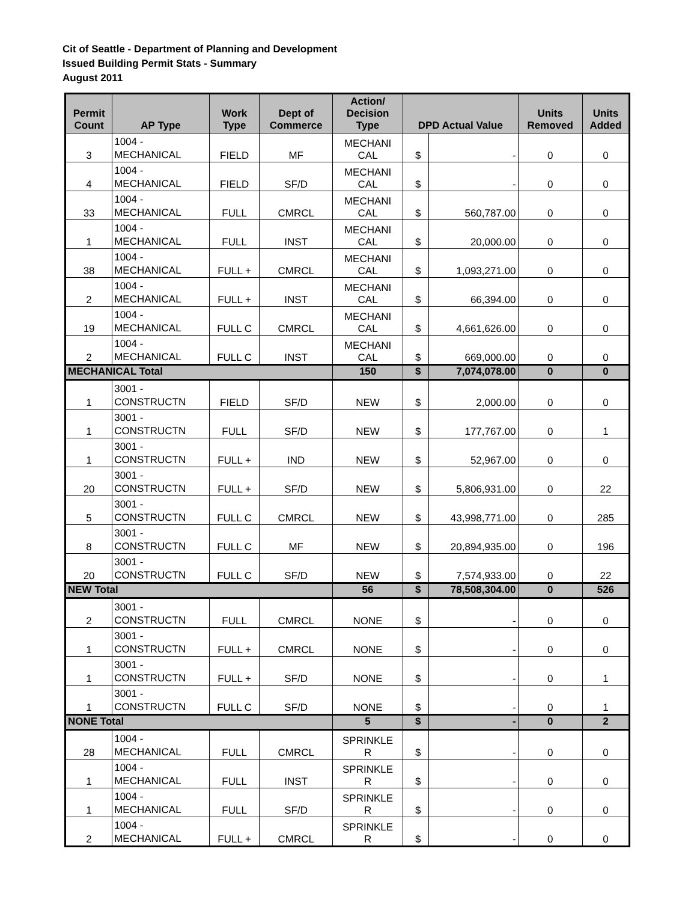Cit of Seattle - Department of Planning and Development
Issued Building Permit Stats - Summary
August 2011
| Permit Count | AP Type | Work Type | Dept of Commerce | Action/ Decision Type | DPD Actual Value | | Units Removed | Units Added |
| --- | --- | --- | --- | --- | --- | --- | --- | --- |
| 3 | 1004 - MECHANICAL | FIELD | MF | MECHANI CAL | $ | - | 0 | 0 |
| 4 | 1004 - MECHANICAL | FIELD | SF/D | MECHANI CAL | $ | - | 0 | 0 |
| 33 | 1004 - MECHANICAL | FULL | CMRCL | MECHANI CAL | $ | 560,787.00 | 0 | 0 |
| 1 | 1004 - MECHANICAL | FULL | INST | MECHANI CAL | $ | 20,000.00 | 0 | 0 |
| 38 | 1004 - MECHANICAL | FULL + | CMRCL | MECHANI CAL | $ | 1,093,271.00 | 0 | 0 |
| 2 | 1004 - MECHANICAL | FULL + | INST | MECHANI CAL | $ | 66,394.00 | 0 | 0 |
| 19 | 1004 - MECHANICAL | FULL C | CMRCL | MECHANI CAL | $ | 4,661,626.00 | 0 | 0 |
| 2 | 1004 - MECHANICAL | FULL C | INST | MECHANI CAL | $ | 669,000.00 | 0 | 0 |
| MECHANICAL Total | | | | 150 | $ | 7,074,078.00 | 0 | 0 |
| 1 | 3001 - CONSTRUCTN | FIELD | SF/D | NEW | $ | 2,000.00 | 0 | 0 |
| 1 | 3001 - CONSTRUCTN | FULL | SF/D | NEW | $ | 177,767.00 | 0 | 1 |
| 1 | 3001 - CONSTRUCTN | FULL + | IND | NEW | $ | 52,967.00 | 0 | 0 |
| 20 | 3001 - CONSTRUCTN | FULL + | SF/D | NEW | $ | 5,806,931.00 | 0 | 22 |
| 5 | 3001 - CONSTRUCTN | FULL C | CMRCL | NEW | $ | 43,998,771.00 | 0 | 285 |
| 8 | 3001 - CONSTRUCTN | FULL C | MF | NEW | $ | 20,894,935.00 | 0 | 196 |
| 20 | 3001 - CONSTRUCTN | FULL C | SF/D | NEW | $ | 7,574,933.00 | 0 | 22 |
| NEW Total | | | | 56 | $ | 78,508,304.00 | 0 | 526 |
| 2 | 3001 - CONSTRUCTN | FULL | CMRCL | NONE | $ | - | 0 | 0 |
| 1 | 3001 - CONSTRUCTN | FULL + | CMRCL | NONE | $ | - | 0 | 0 |
| 1 | 3001 - CONSTRUCTN | FULL + | SF/D | NONE | $ | - | 0 | 1 |
| 1 | 3001 - CONSTRUCTN | FULL C | SF/D | NONE | $ | - | 0 | 1 |
| NONE Total | | | | 5 | $ | - | 0 | 2 |
| 28 | 1004 - MECHANICAL | FULL | CMRCL | SPRINKLE R | $ | - | 0 | 0 |
| 1 | 1004 - MECHANICAL | FULL | INST | SPRINKLE R | $ | - | 0 | 0 |
| 1 | 1004 - MECHANICAL | FULL | SF/D | SPRINKLE R | $ | - | 0 | 0 |
| 2 | 1004 - MECHANICAL | FULL + | CMRCL | SPRINKLE R | $ | - | 0 | 0 |